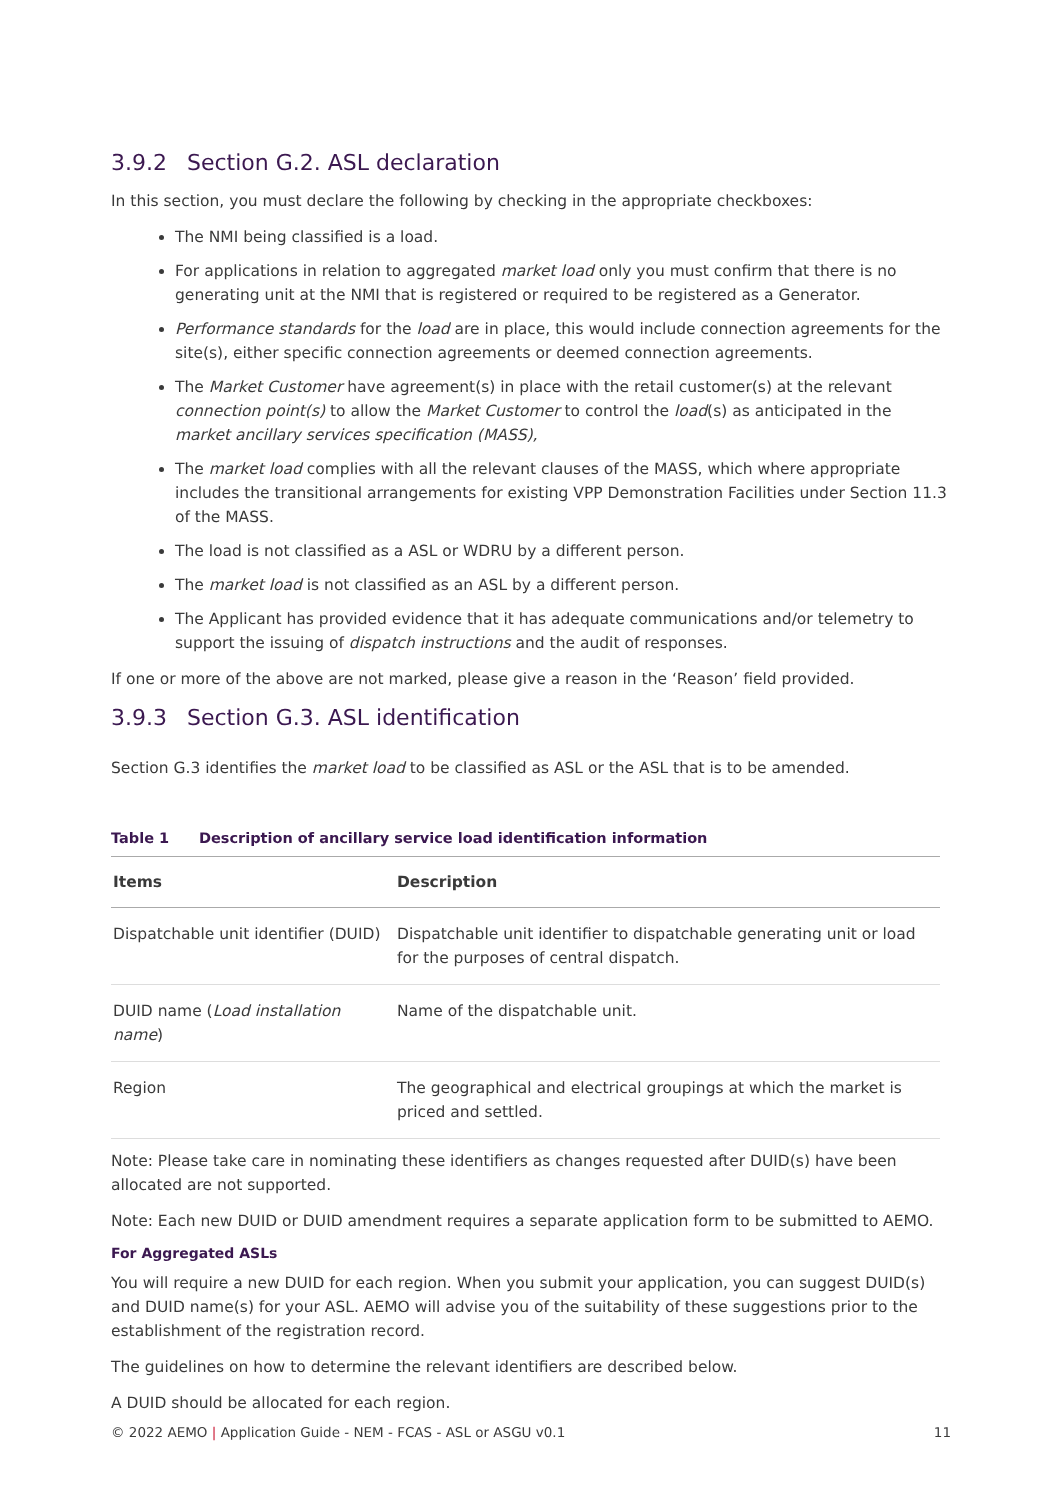3.9.2 Section G.2. ASL declaration
In this section, you must declare the following by checking in the appropriate checkboxes:
The NMI being classified is a load.
For applications in relation to aggregated market load only you must confirm that there is no generating unit at the NMI that is registered or required to be registered as a Generator.
Performance standards for the load are in place, this would include connection agreements for the site(s), either specific connection agreements or deemed connection agreements.
The Market Customer have agreement(s) in place with the retail customer(s) at the relevant connection point(s) to allow the Market Customer to control the load(s) as anticipated in the market ancillary services specification (MASS),
The market load complies with all the relevant clauses of the MASS, which where appropriate includes the transitional arrangements for existing VPP Demonstration Facilities under Section 11.3 of the MASS.
The load is not classified as a ASL or WDRU by a different person.
The market load is not classified as an ASL by a different person.
The Applicant has provided evidence that it has adequate communications and/or telemetry to support the issuing of dispatch instructions and the audit of responses.
If one or more of the above are not marked, please give a reason in the ‘Reason’ field provided.
3.9.3 Section G.3. ASL identification
Section G.3 identifies the market load to be classified as ASL or the ASL that is to be amended.
Table 1 Description of ancillary service load identification information
| Items | Description |
| --- | --- |
| Dispatchable unit identifier (DUID) | Dispatchable unit identifier to dispatchable generating unit or load for the purposes of central dispatch. |
| DUID name ( Load installation name ) | Name of the dispatchable unit. |
| Region | The geographical and electrical groupings at which the market is priced and settled. |
Note: Please take care in nominating these identifiers as changes requested after DUID(s) have been allocated are not supported.
Note: Each new DUID or DUID amendment requires a separate application form to be submitted to AEMO.
For Aggregated ASLs
You will require a new DUID for each region. When you submit your application, you can suggest DUID(s) and DUID name(s) for your ASL. AEMO will advise you of the suitability of these suggestions prior to the establishment of the registration record.
The guidelines on how to determine the relevant identifiers are described below.
A DUID should be allocated for each region.
© 2022 AEMO | Application Guide - NEM - FCAS - ASL or ASGU v0.1
11